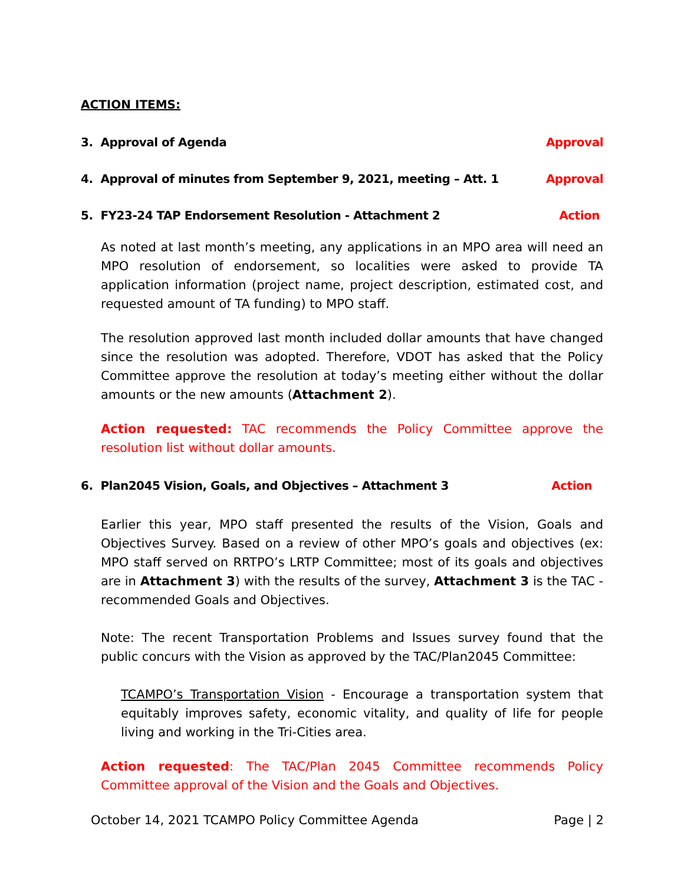ACTION ITEMS:
3. Approval of Agenda Approval
4. Approval of minutes from September 9, 2021, meeting – Att. 1 Approval
5. FY23-24 TAP Endorsement Resolution - Attachment 2 Action
As noted at last month’s meeting, any applications in an MPO area will need an MPO resolution of endorsement, so localities were asked to provide TA application information (project name, project description, estimated cost, and requested amount of TA funding) to MPO staff.
The resolution approved last month included dollar amounts that have changed since the resolution was adopted. Therefore, VDOT has asked that the Policy Committee approve the resolution at today’s meeting either without the dollar amounts or the new amounts (Attachment 2).
Action requested: TAC recommends the Policy Committee approve the resolution list without dollar amounts.
6. Plan2045 Vision, Goals, and Objectives – Attachment 3 Action
Earlier this year, MPO staff presented the results of the Vision, Goals and Objectives Survey. Based on a review of other MPO’s goals and objectives (ex: MPO staff served on RRTPO’s LRTP Committee; most of its goals and objectives are in Attachment 3) with the results of the survey, Attachment 3 is the TAC - recommended Goals and Objectives.
Note: The recent Transportation Problems and Issues survey found that the public concurs with the Vision as approved by the TAC/Plan2045 Committee:
TCAMPO’s Transportation Vision - Encourage a transportation system that equitably improves safety, economic vitality, and quality of life for people living and working in the Tri-Cities area.
Action requested: The TAC/Plan 2045 Committee recommends Policy Committee approval of the Vision and the Goals and Objectives.
October 14, 2021 TCAMPO Policy Committee Agenda Page | 2